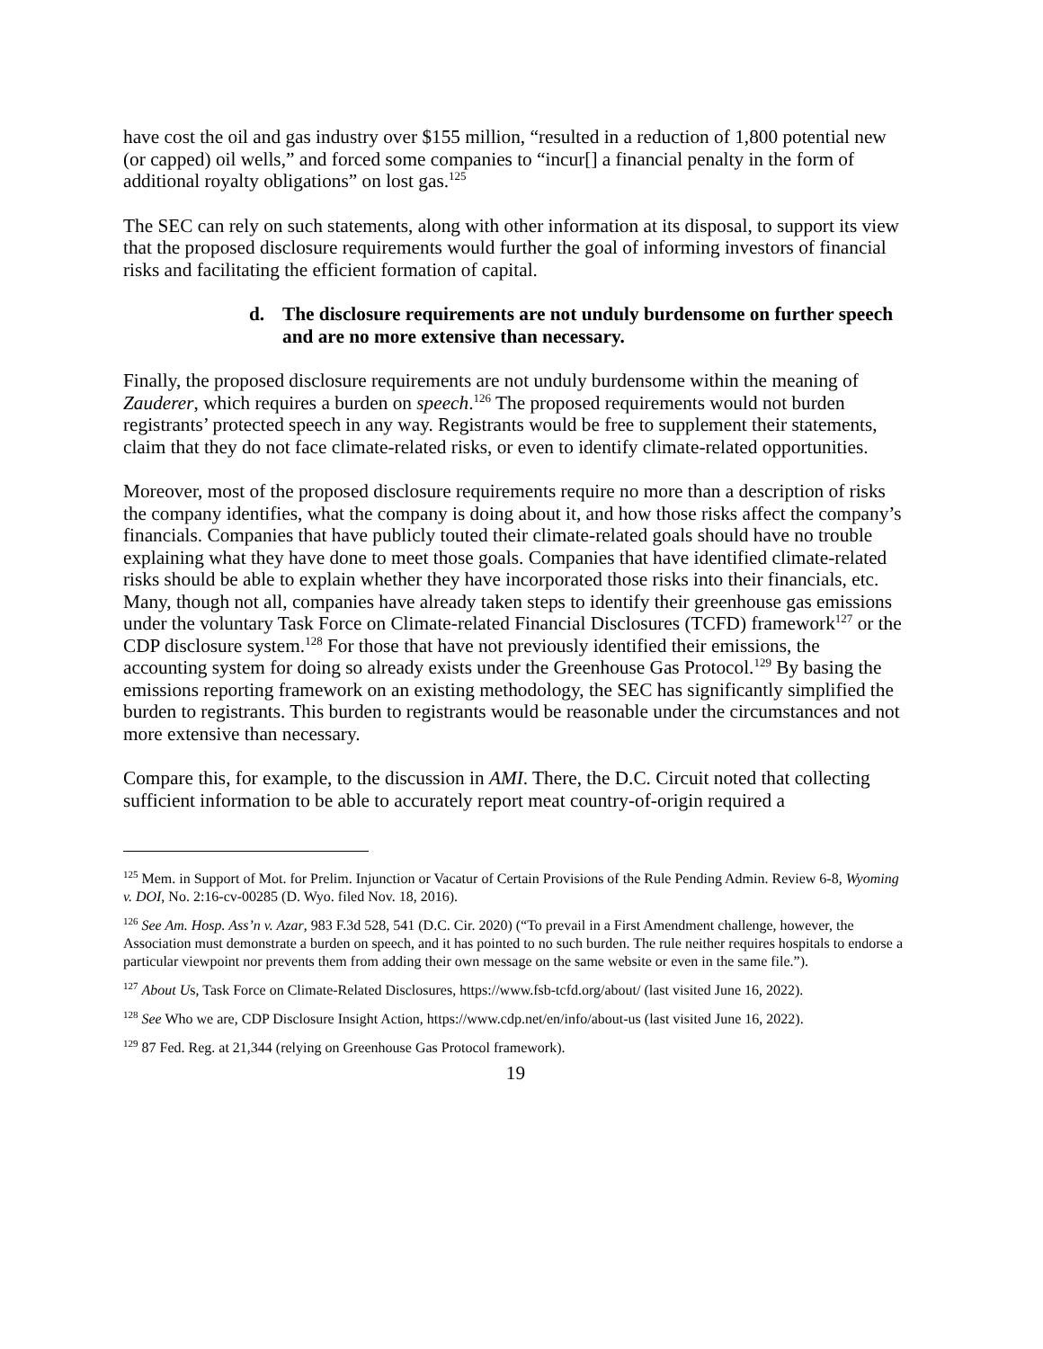have cost the oil and gas industry over $155 million, “resulted in a reduction of 1,800 potential new (or capped) oil wells,” and forced some companies to “incur[] a financial penalty in the form of additional royalty obligations” on lost gas.<sup>125</sup>
The SEC can rely on such statements, along with other information at its disposal, to support its view that the proposed disclosure requirements would further the goal of informing investors of financial risks and facilitating the efficient formation of capital.
d. The disclosure requirements are not unduly burdensome on further speech and are no more extensive than necessary.
Finally, the proposed disclosure requirements are not unduly burdensome within the meaning of Zauderer, which requires a burden on speech.<sup>126</sup> The proposed requirements would not burden registrants’ protected speech in any way. Registrants would be free to supplement their statements, claim that they do not face climate-related risks, or even to identify climate-related opportunities.
Moreover, most of the proposed disclosure requirements require no more than a description of risks the company identifies, what the company is doing about it, and how those risks affect the company’s financials. Companies that have publicly touted their climate-related goals should have no trouble explaining what they have done to meet those goals. Companies that have identified climate-related risks should be able to explain whether they have incorporated those risks into their financials, etc. Many, though not all, companies have already taken steps to identify their greenhouse gas emissions under the voluntary Task Force on Climate-related Financial Disclosures (TCFD) framework<sup>127</sup> or the CDP disclosure system.<sup>128</sup> For those that have not previously identified their emissions, the accounting system for doing so already exists under the Greenhouse Gas Protocol.<sup>129</sup> By basing the emissions reporting framework on an existing methodology, the SEC has significantly simplified the burden to registrants. This burden to registrants would be reasonable under the circumstances and not more extensive than necessary.
Compare this, for example, to the discussion in AMI. There, the D.C. Circuit noted that collecting sufficient information to be able to accurately report meat country-of-origin required a
<sup>125</sup> Mem. in Support of Mot. for Prelim. Injunction or Vacatur of Certain Provisions of the Rule Pending Admin. Review 6-8, Wyoming v. DOI, No. 2:16-cv-00285 (D. Wyo. filed Nov. 18, 2016).
<sup>126</sup> See Am. Hosp. Ass’n v. Azar, 983 F.3d 528, 541 (D.C. Cir. 2020) (“To prevail in a First Amendment challenge, however, the Association must demonstrate a burden on speech, and it has pointed to no such burden. The rule neither requires hospitals to endorse a particular viewpoint nor prevents them from adding their own message on the same website or even in the same file.”).
<sup>127</sup> About Us, Task Force on Climate-Related Disclosures, https://www.fsb-tcfd.org/about/ (last visited June 16, 2022).
<sup>128</sup> See Who we are, CDP Disclosure Insight Action, https://www.cdp.net/en/info/about-us (last visited June 16, 2022).
<sup>129</sup> 87 Fed. Reg. at 21,344 (relying on Greenhouse Gas Protocol framework).
19